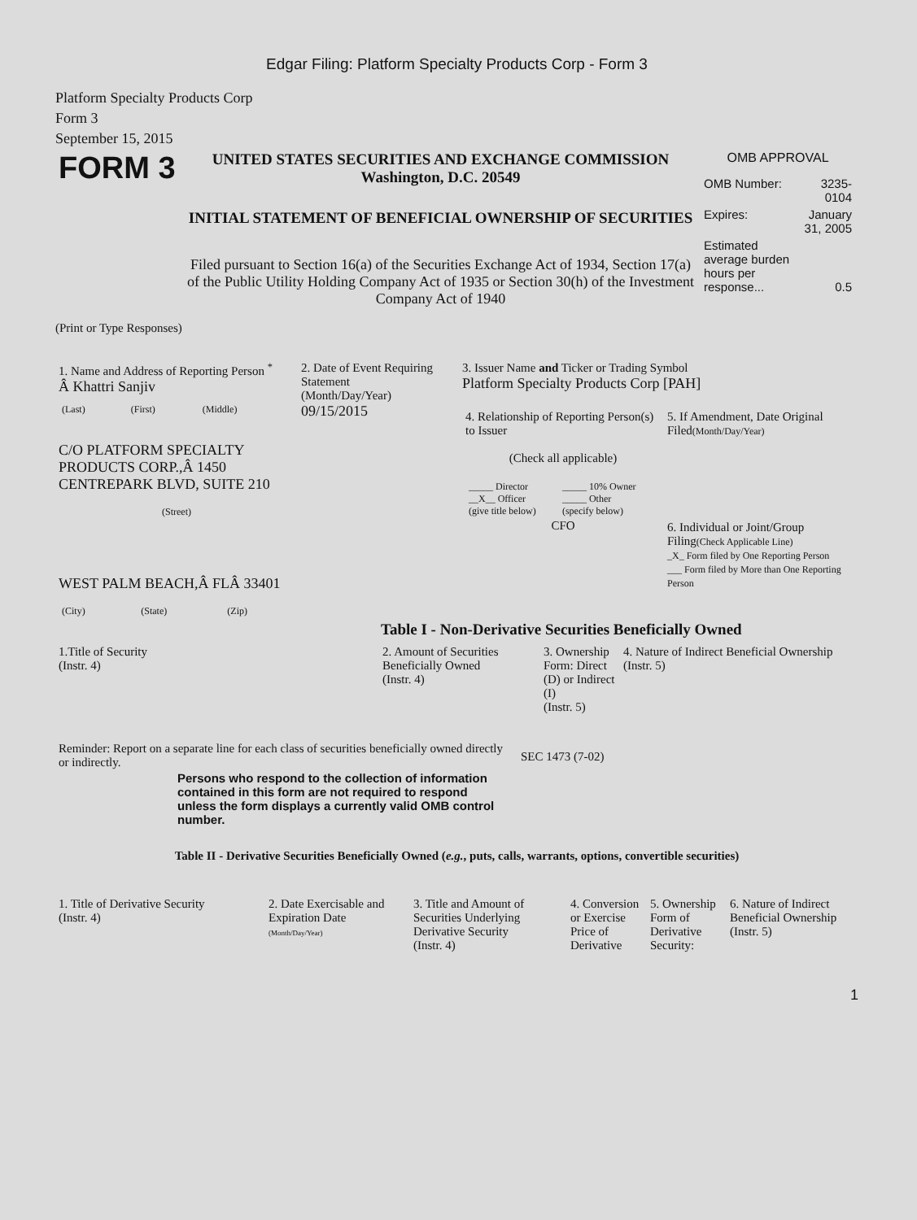Edgar Filing: Platform Specialty Products Corp - Form 3
Platform Specialty Products Corp
Form 3
September 15, 2015
| FORM 3 | UNITED STATES SECURITIES AND EXCHANGE COMMISSION Washington, D.C. 20549 INITIAL STATEMENT OF BENEFICIAL OWNERSHIP OF SECURITIES Filed pursuant to Section 16(a) of the Securities Exchange Act of 1934, Section 17(a) of the Public Utility Holding Company Act of 1935 or Section 30(h) of the Investment Company Act of 1940 | OMB APPROVAL / OMB Number: / 3235-0104 / / Expires: / January 31, 2005 / / Estimated average burden hours per response... / 0.5 / |
(Print or Type Responses)
| 1. Name and Address of Reporting Person <sup>*</sup> Â Khattri Sanjiv / (Last) / (First) / (Middle) / C/O PLATFORM SPECIALTY PRODUCTS CORP.,Â 1450 CENTREPARK BLVD, SUITE 210 (Street) WEST PALM BEACH,Â FLÂ 33401 / (City) / (State) / (Zip) / | 2. Date of Event Requiring Statement (Month/Day/Year) 09/15/2015 | 3. Issuer Name and Ticker or Trading Symbol Platform Specialty Products Corp [PAH] / 4. Relationship of Reporting Person(s) to Issuer (Check all applicable) / _____ Director __X__ Officer (give title below) / _____ 10% Owner _____ Other (specify below) / CFO / 5. If Amendment, Date Original Filed (Month/Day/Year) 6. Individual or Joint/Group Filing (Check Applicable Line) _X_ Form filed by One Reporting Person ___ Form filed by More than One Reporting Person / |
Table I - Non-Derivative Securities Beneficially Owned
| 1.Title of Security (Instr. 4) | 2. Amount of Securities Beneficially Owned (Instr. 4) | 3. Ownership Form: Direct (D) or Indirect (I) (Instr. 5) | 4. Nature of Indirect Beneficial Ownership (Instr. 5) |
| --- | --- | --- | --- |
| Reminder: Report on a separate line for each class of securities beneficially owned directly or indirectly. | SEC 1473 (7-02) |
Persons who respond to the collection of information contained in this form are not required to respond unless the form displays a currently valid OMB control number.
Table II - Derivative Securities Beneficially Owned (e.g., puts, calls, warrants, options, convertible securities)
| 1. Title of Derivative Security (Instr. 4) | 2. Date Exercisable and Expiration Date (Month/Day/Year) | 3. Title and Amount of Securities Underlying Derivative Security (Instr. 4) | 4. Conversion or Exercise Price of Derivative | 5. Ownership Form of Derivative Security: | 6. Nature of Indirect Beneficial Ownership (Instr. 5) |
| --- | --- | --- | --- | --- | --- |
1